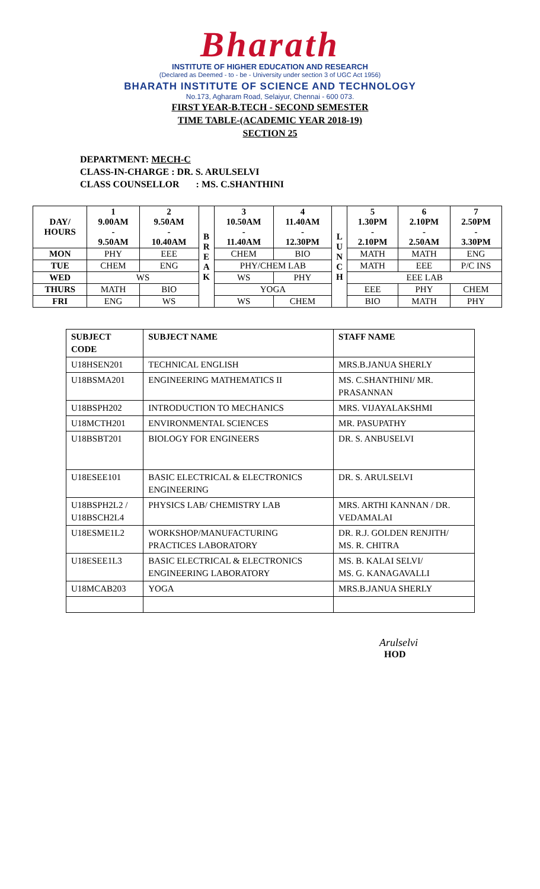Bharath
INSTITUTE OF HIGHER EDUCATION AND RESEARCH
(Declared as Deemed - to - be - University under section 3 of UGC Act 1956)
BHARATH INSTITUTE OF SCIENCE AND TECHNOLOGY
No.173, Agharam Road, Selaiyur, Chennai - 600 073.
FIRST YEAR-B.TECH - SECOND SEMESTER
TIME TABLE-(ACADEMIC YEAR 2018-19)
SECTION 25
DEPARTMENT: MECH-C
CLASS-IN-CHARGE : DR. S. ARULSELVI
CLASS COUNSELLOR : MS. C.SHANTHINI
| DAY/ HOURS | 1 9.00AM - 9.50AM | 2 9.50AM - 10.40AM | B R E A K | 3 10.50AM - 11.40AM | 4 11.40AM - 12.30PM | L U N C H | 5 1.30PM - 2.10PM | 6 2.10PM - 2.50AM | 7 2.50PM - 3.30PM |
| --- | --- | --- | --- | --- | --- | --- | --- | --- | --- |
| MON | PHY | EEE | | CHEM | BIO | | MATH | MATH | ENG |
| TUE | CHEM | ENG | | PHY/CHEM LAB | | | MATH | EEE | P/C INS |
| WED | WS | | | WS | PHY | | EEE LAB | | |
| THURS | MATH | BIO | | YOGA | | | EEE | PHY | CHEM |
| FRI | ENG | WS | | WS | CHEM | | BIO | MATH | PHY |
| SUBJECT CODE | SUBJECT NAME | STAFF NAME |
| --- | --- | --- |
| U18HSEN201 | TECHNICAL ENGLISH | MRS.B.JANUA SHERLY |
| U18BSMA201 | ENGINEERING MATHEMATICS II | MS. C.SHANTHINI/ MR. PRASANNAN |
| U18BSPH202 | INTRODUCTION TO MECHANICS | MRS. VIJAYALAKSHMI |
| U18MCTH201 | ENVIRONMENTAL SCIENCES | MR. PASUPATHY |
| U18BSBT201 | BIOLOGY FOR ENGINEERS | DR. S. ANBUSELVI |
| U18ESEE101 | BASIC ELECTRICAL & ELECTRONICS ENGINEERING | DR. S. ARULSELVI |
| U18BSPH2L2 / U18BSCH2L4 | PHYSICS LAB/ CHEMISTRY LAB | MRS. ARTHI KANNAN / DR. VEDAMALAI |
| U18ESME1L2 | WORKSHOP/MANUFACTURING PRACTICES LABORATORY | DR. R.J. GOLDEN RENJITH/ MS. R. CHITRA |
| U18ESEE1L3 | BASIC ELECTRICAL & ELECTRONICS ENGINEERING LABORATORY | MS. B. KALAI SELVI/ MS. G. KANAGAVALLI |
| U18MCAB203 | YOGA | MRS.B.JANUA SHERLY |
Arulselvi
HOD